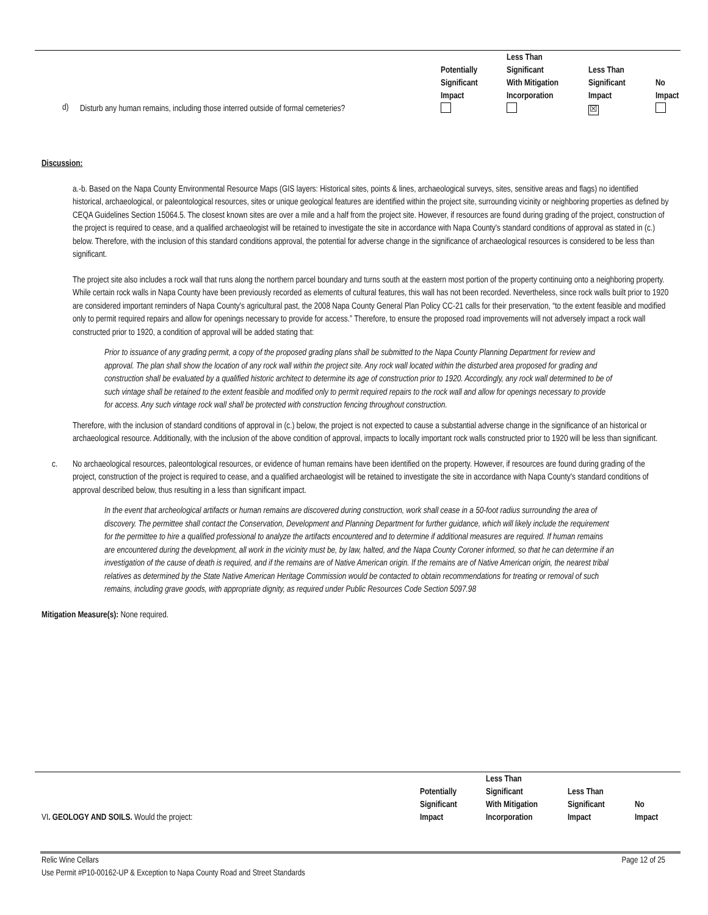| | Potentially Significant Impact | Less Than Significant With Mitigation Incorporation | Less Than Significant Impact | No Impact |
| --- | --- | --- | --- | --- |
| d) Disturb any human remains, including those interred outside of formal cemeteries? | | | ☒ | |
Discussion:
a.-b. Based on the Napa County Environmental Resource Maps (GIS layers: Historical sites, points & lines, archaeological surveys, sites, sensitive areas and flags) no identified historical, archaeological, or paleontological resources, sites or unique geological features are identified within the project site, surrounding vicinity or neighboring properties as defined by CEQA Guidelines Section 15064.5. The closest known sites are over a mile and a half from the project site. However, if resources are found during grading of the project, construction of the project is required to cease, and a qualified archaeologist will be retained to investigate the site in accordance with Napa County's standard conditions of approval as stated in (c.) below. Therefore, with the inclusion of this standard conditions approval, the potential for adverse change in the significance of archaeological resources is considered to be less than significant.
The project site also includes a rock wall that runs along the northern parcel boundary and turns south at the eastern most portion of the property continuing onto a neighboring property. While certain rock walls in Napa County have been previously recorded as elements of cultural features, this wall has not been recorded. Nevertheless, since rock walls built prior to 1920 are considered important reminders of Napa County's agricultural past, the 2008 Napa County General Plan Policy CC-21 calls for their preservation, “to the extent feasible and modified only to permit required repairs and allow for openings necessary to provide for access.” Therefore, to ensure the proposed road improvements will not adversely impact a rock wall constructed prior to 1920, a condition of approval will be added stating that:
Prior to issuance of any grading permit, a copy of the proposed grading plans shall be submitted to the Napa County Planning Department for review and approval. The plan shall show the location of any rock wall within the project site. Any rock wall located within the disturbed area proposed for grading and construction shall be evaluated by a qualified historic architect to determine its age of construction prior to 1920. Accordingly, any rock wall determined to be of such vintage shall be retained to the extent feasible and modified only to permit required repairs to the rock wall and allow for openings necessary to provide for access. Any such vintage rock wall shall be protected with construction fencing throughout construction.
Therefore, with the inclusion of standard conditions of approval in (c.) below, the project is not expected to cause a substantial adverse change in the significance of an historical or archaeological resource. Additionally, with the inclusion of the above condition of approval, impacts to locally important rock walls constructed prior to 1920 will be less than significant.
c. No archaeological resources, paleontological resources, or evidence of human remains have been identified on the property. However, if resources are found during grading of the project, construction of the project is required to cease, and a qualified archaeologist will be retained to investigate the site in accordance with Napa County's standard conditions of approval described below, thus resulting in a less than significant impact.
In the event that archeological artifacts or human remains are discovered during construction, work shall cease in a 50-foot radius surrounding the area of discovery. The permittee shall contact the Conservation, Development and Planning Department for further guidance, which will likely include the requirement for the permittee to hire a qualified professional to analyze the artifacts encountered and to determine if additional measures are required. If human remains are encountered during the development, all work in the vicinity must be, by law, halted, and the Napa County Coroner informed, so that he can determine if an investigation of the cause of death is required, and if the remains are of Native American origin. If the remains are of Native American origin, the nearest tribal relatives as determined by the State Native American Heritage Commission would be contacted to obtain recommendations for treating or removal of such remains, including grave goods, with appropriate dignity, as required under Public Resources Code Section 5097.98
Mitigation Measure(s): None required.
| VI . GEOLOGY AND SOILS. Would the project: | Potentially Significant Impact | Less Than Significant With Mitigation Incorporation | Less Than Significant Impact | No Impact |
| --- | --- | --- | --- | --- |
Relic Wine Cellars Page 12 of 25
Use Permit #P10-00162-UP & Exception to Napa County Road and Street Standards